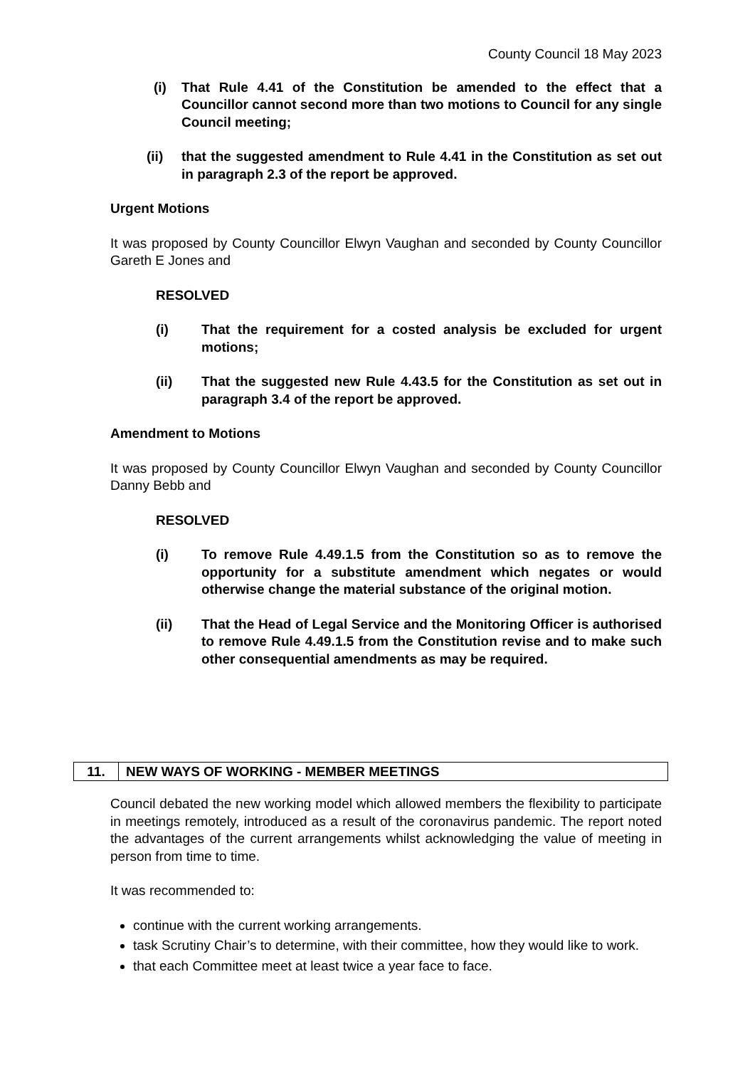County Council 18 May 2023
(i) That Rule 4.41 of the Constitution be amended to the effect that a Councillor cannot second more than two motions to Council for any single Council meeting;
(ii) that the suggested amendment to Rule 4.41 in the Constitution as set out in paragraph 2.3 of the report be approved.
Urgent Motions
It was proposed by County Councillor Elwyn Vaughan and seconded by County Councillor Gareth E Jones and
RESOLVED
(i) That the requirement for a costed analysis be excluded for urgent motions;
(ii) That the suggested new Rule 4.43.5 for the Constitution as set out in paragraph 3.4 of the report be approved.
Amendment to Motions
It was proposed by County Councillor Elwyn Vaughan and seconded by County Councillor Danny Bebb and
RESOLVED
(i) To remove Rule 4.49.1.5 from the Constitution so as to remove the opportunity for a substitute amendment which negates or would otherwise change the material substance of the original motion.
(ii) That the Head of Legal Service and the Monitoring Officer is authorised to remove Rule 4.49.1.5 from the Constitution revise and to make such other consequential amendments as may be required.
11. NEW WAYS OF WORKING - MEMBER MEETINGS
Council debated the new working model which allowed members the flexibility to participate in meetings remotely, introduced as a result of the coronavirus pandemic. The report noted the advantages of the current arrangements whilst acknowledging the value of meeting in person from time to time.
It was recommended to:
continue with the current working arrangements.
task Scrutiny Chair’s to determine, with their committee, how they would like to work.
that each Committee meet at least twice a year face to face.